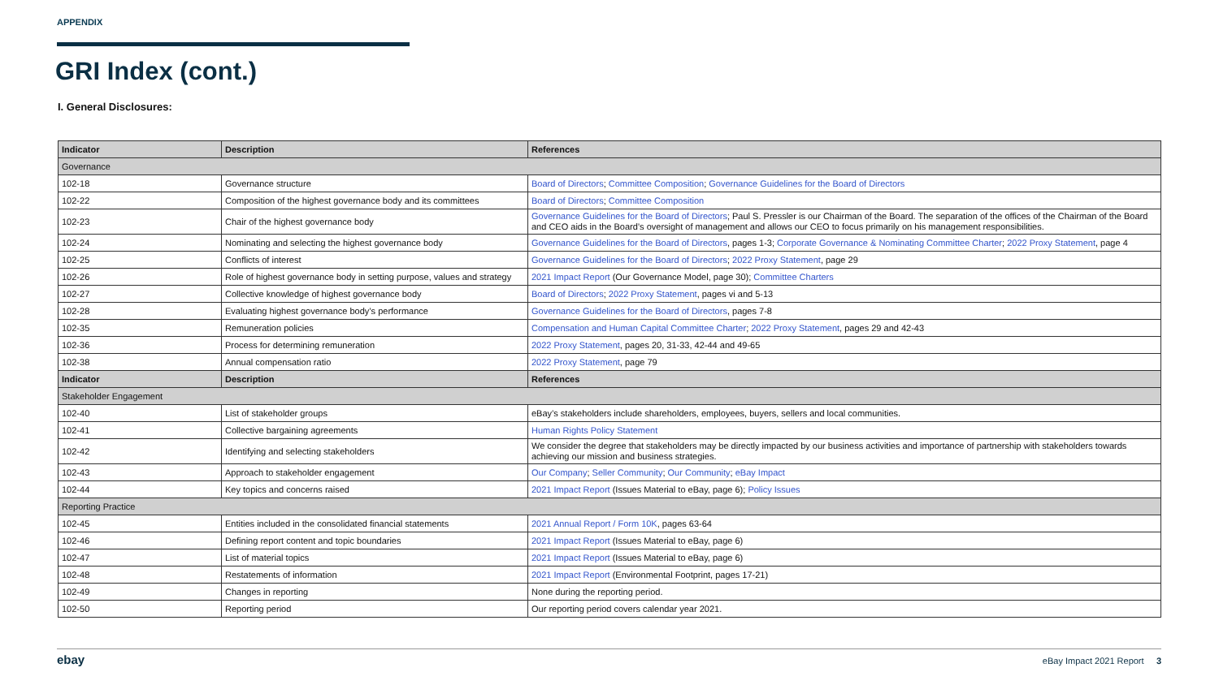APPENDIX
GRI Index (cont.)
I. General Disclosures:
| Indicator | Description | References |
| --- | --- | --- |
| Governance | | |
| 102-18 | Governance structure | Board of Directors ; Committee Composition ; Governance Guidelines for the Board of Directors |
| 102-22 | Composition of the highest governance body and its committees | Board of Directors ; Committee Composition |
| 102-23 | Chair of the highest governance body | Governance Guidelines for the Board of Directors ; Paul S. Pressler is our Chairman of the Board. The separation of the offices of the Chairman of the Board and CEO aids in the Board’s oversight of management and allows our CEO to focus primarily on his management responsibilities. |
| 102-24 | Nominating and selecting the highest governance body | Governance Guidelines for the Board of Directors , pages 1-3; Corporate Governance & Nominating Committee Charter ; 2022 Proxy Statement , page 4 |
| 102-25 | Conflicts of interest | Governance Guidelines for the Board of Directors ; 2022 Proxy Statement , page 29 |
| 102-26 | Role of highest governance body in setting purpose, values and strategy | 2021 Impact Report (Our Governance Model, page 30); Committee Charters |
| 102-27 | Collective knowledge of highest governance body | Board of Directors ; 2022 Proxy Statement , pages vi and 5-13 |
| 102-28 | Evaluating highest governance body’s performance | Governance Guidelines for the Board of Directors , pages 7-8 |
| 102-35 | Remuneration policies | Compensation and Human Capital Committee Charter ; 2022 Proxy Statement , pages 29 and 42-43 |
| 102-36 | Process for determining remuneration | 2022 Proxy Statement , pages 20, 31-33, 42-44 and 49-65 |
| 102-38 | Annual compensation ratio | 2022 Proxy Statement , page 79 |
| Indicator | Description | References |
| Stakeholder Engagement | | |
| 102-40 | List of stakeholder groups | eBay’s stakeholders include shareholders, employees, buyers, sellers and local communities. |
| 102-41 | Collective bargaining agreements | Human Rights Policy Statement |
| 102-42 | Identifying and selecting stakeholders | We consider the degree that stakeholders may be directly impacted by our business activities and importance of partnership with stakeholders towards achieving our mission and business strategies. |
| 102-43 | Approach to stakeholder engagement | Our Company ; Seller Community ; Our Community ; eBay Impact |
| 102-44 | Key topics and concerns raised | 2021 Impact Report (Issues Material to eBay, page 6); Policy Issues |
| Reporting Practice | | |
| 102-45 | Entities included in the consolidated financial statements | 2021 Annual Report / Form 10K , pages 63-64 |
| 102-46 | Defining report content and topic boundaries | 2021 Impact Report (Issues Material to eBay, page 6) |
| 102-47 | List of material topics | 2021 Impact Report (Issues Material to eBay, page 6) |
| 102-48 | Restatements of information | 2021 Impact Report (Environmental Footprint, pages 17-21) |
| 102-49 | Changes in reporting | None during the reporting period. |
| 102-50 | Reporting period | Our reporting period covers calendar year 2021. |
ebay eBay Impact 2021 Report 3